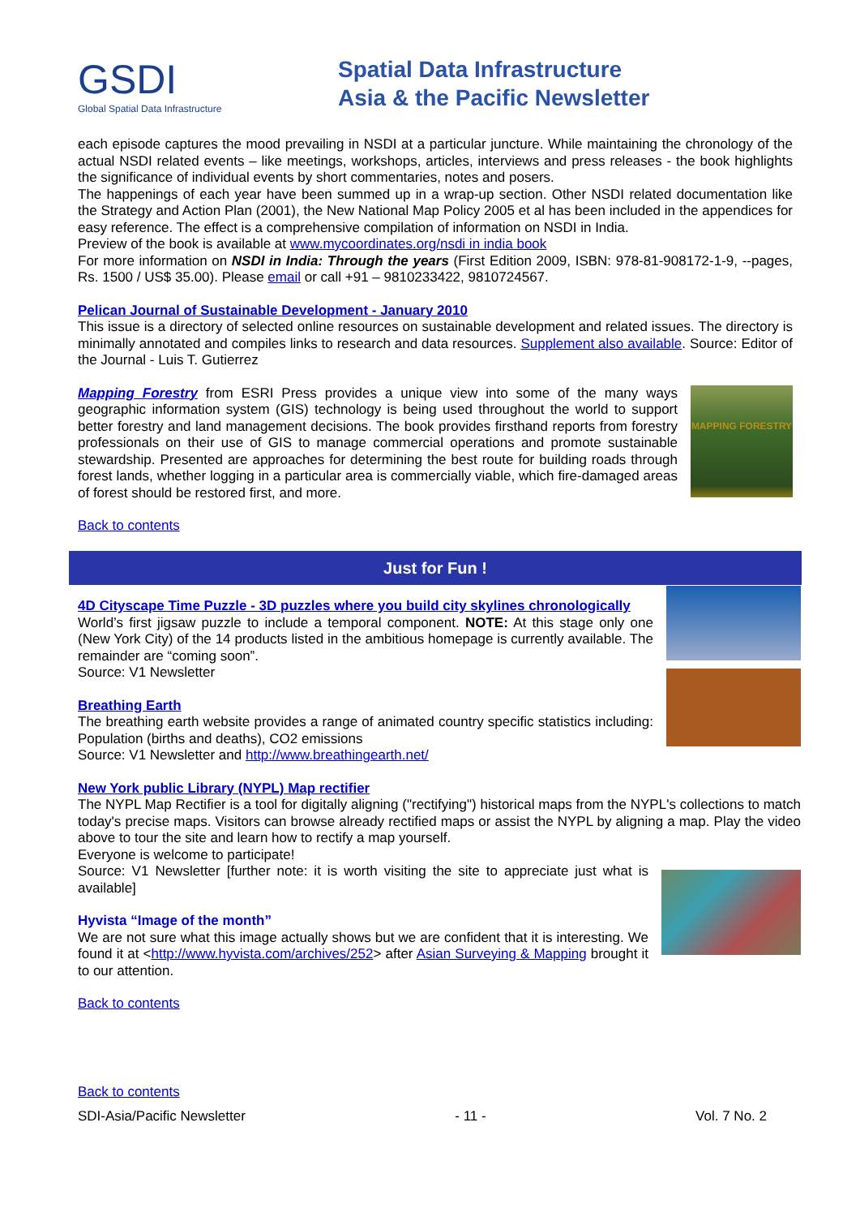GSDI
Global Spatial Data Infrastructure
Spatial Data Infrastructure
Asia & the Pacific Newsletter
each episode captures the mood prevailing in NSDI at a particular juncture. While maintaining the chronology of the actual NSDI related events – like meetings, workshops, articles, interviews and press releases - the book highlights the significance of individual events by short commentaries, notes and posers.
The happenings of each year have been summed up in a wrap-up section. Other NSDI related documentation like the Strategy and Action Plan (2001), the New National Map Policy 2005 et al has been included in the appendices for easy reference. The effect is a comprehensive compilation of information on NSDI in India.
Preview of the book is available at www.mycoordinates.org/nsdi in india book
For more information on NSDI in India: Through the years (First Edition 2009, ISBN: 978-81-908172-1-9, --pages, Rs. 1500 / US$ 35.00). Please email or call +91 – 9810233422, 9810724567.
Pelican Journal of Sustainable Development - January 2010
This issue is a directory of selected online resources on sustainable development and related issues. The directory is minimally annotated and compiles links to research and data resources. Supplement also available. Source: Editor of the Journal - Luis T. Gutierrez
Mapping Forestry from ESRI Press provides a unique view into some of the many ways geographic information system (GIS) technology is being used throughout the world to support better forestry and land management decisions. The book provides firsthand reports from forestry professionals on their use of GIS to manage commercial operations and promote sustainable stewardship. Presented are approaches for determining the best route for building roads through forest lands, whether logging in a particular area is commercially viable, which fire-damaged areas of forest should be restored first, and more.
MAPPING FORESTRY
Back to contents
Just for Fun !
4D Cityscape Time Puzzle - 3D puzzles where you build city skylines chronologically
World’s first jigsaw puzzle to include a temporal component. NOTE: At this stage only one (New York City) of the 14 products listed in the ambitious homepage is currently available. The remainder are “coming soon”.
Source: V1 Newsletter
Breathing Earth
The breathing earth website provides a range of animated country specific statistics including: Population (births and deaths), CO2 emissions
Source: V1 Newsletter and http://www.breathingearth.net/
New York public Library (NYPL) Map rectifier
The NYPL Map Rectifier is a tool for digitally aligning ("rectifying") historical maps from the NYPL's collections to match today's precise maps. Visitors can browse already rectified maps or assist the NYPL by aligning a map. Play the video above to tour the site and learn how to rectify a map yourself.
Everyone is welcome to participate!
Source: V1 Newsletter [further note: it is worth visiting the site to appreciate just what is available]
Hyvista “Image of the month”
We are not sure what this image actually shows but we are confident that it is interesting. We found it at <http://www.hyvista.com/archives/252> after Asian Surveying & Mapping brought it to our attention.
Back to contents
Back to contents
SDI-Asia/Pacific Newsletter - 11 - Vol. 7 No. 2